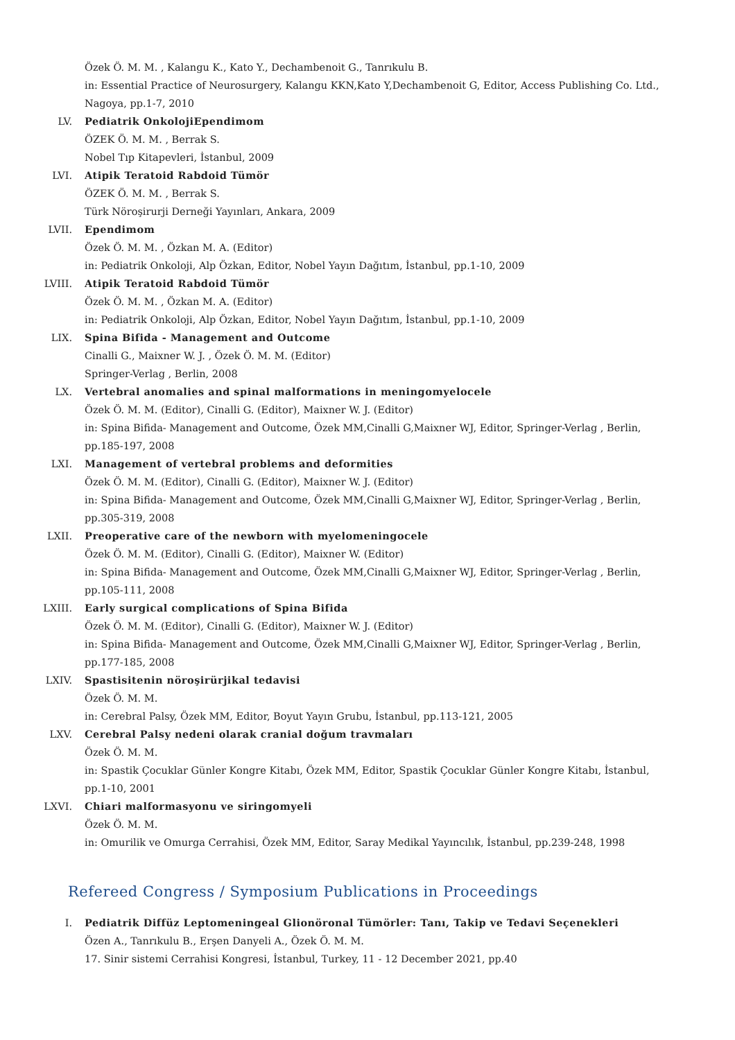Özek Ö. M. M. , Kalangu K., Kato Y., Dechambenoit G., Tanrıkulu B.
in: Essential Practice of Neurosurgery, Kalangu KKN,Kato Y,Dechambenoit G, Editor, Access Publishing Co. Ltd., Nagoya, pp.1-7, 2010
LV. Pediatrik OnkolojiEpendimom
ÖZEK Ö. M. M. , Berrak S.
Nobel Tıp Kitapevleri, İstanbul, 2009
LVI. Atipik Teratoid Rabdoid Tümör
ÖZEK Ö. M. M. , Berrak S.
Türk Nöroşirurji Derneği Yayınları, Ankara, 2009
LVII. Ependimom
Özek Ö. M. M. , Özkan M. A. (Editor)
in: Pediatrik Onkoloji, Alp Özkan, Editor, Nobel Yayın Dağıtım, İstanbul, pp.1-10, 2009
LVIII. Atipik Teratoid Rabdoid Tümör
Özek Ö. M. M. , Özkan M. A. (Editor)
in: Pediatrik Onkoloji, Alp Özkan, Editor, Nobel Yayın Dağıtım, İstanbul, pp.1-10, 2009
LIX. Spina Bifida - Management and Outcome
Cinalli G., Maixner W. J. , Özek Ö. M. M. (Editor)
Springer-Verlag , Berlin, 2008
LX. Vertebral anomalies and spinal malformations in meningomyelocele
Özek Ö. M. M. (Editor), Cinalli G. (Editor), Maixner W. J. (Editor)
in: Spina Bifida- Management and Outcome, Özek MM,Cinalli G,Maixner WJ, Editor, Springer-Verlag , Berlin, pp.185-197, 2008
LXI. Management of vertebral problems and deformities
Özek Ö. M. M. (Editor), Cinalli G. (Editor), Maixner W. J. (Editor)
in: Spina Bifida- Management and Outcome, Özek MM,Cinalli G,Maixner WJ, Editor, Springer-Verlag , Berlin, pp.305-319, 2008
LXII. Preoperative care of the newborn with myelomeningocele
Özek Ö. M. M. (Editor), Cinalli G. (Editor), Maixner W. (Editor)
in: Spina Bifida- Management and Outcome, Özek MM,Cinalli G,Maixner WJ, Editor, Springer-Verlag , Berlin, pp.105-111, 2008
LXIII. Early surgical complications of Spina Bifida
Özek Ö. M. M. (Editor), Cinalli G. (Editor), Maixner W. J. (Editor)
in: Spina Bifida- Management and Outcome, Özek MM,Cinalli G,Maixner WJ, Editor, Springer-Verlag , Berlin, pp.177-185, 2008
LXIV. Spastisitenin nöroşirürjikal tedavisi
Özek Ö. M. M.
in: Cerebral Palsy, Özek MM, Editor, Boyut Yayın Grubu, İstanbul, pp.113-121, 2005
LXV. Cerebral Palsy nedeni olarak cranial doğum travmaları
Özek Ö. M. M.
in: Spastik Çocuklar Günler Kongre Kitabı, Özek MM, Editor, Spastik Çocuklar Günler Kongre Kitabı, İstanbul, pp.1-10, 2001
LXVI. Chiari malformasyonu ve siringomyeli
Özek Ö. M. M.
in: Omurilik ve Omurga Cerrahisi, Özek MM, Editor, Saray Medikal Yayıncılık, İstanbul, pp.239-248, 1998
Refereed Congress / Symposium Publications in Proceedings
I. Pediatrik Diffüz Leptomeningeal Glionöronal Tümörler: Tanı, Takip ve Tedavi Seçenekleri
Özen A., Tanrıkulu B., Erşen Danyeli A., Özek Ö. M. M.
17. Sinir sistemi Cerrahisi Kongresi, İstanbul, Turkey, 11 - 12 December 2021, pp.40